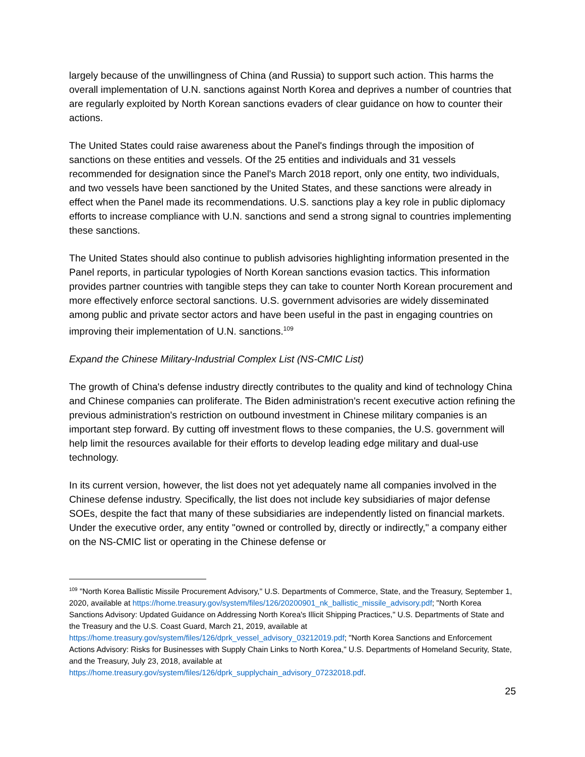largely because of the unwillingness of China (and Russia) to support such action. This harms the overall implementation of U.N. sanctions against North Korea and deprives a number of countries that are regularly exploited by North Korean sanctions evaders of clear guidance on how to counter their actions.
The United States could raise awareness about the Panel's findings through the imposition of sanctions on these entities and vessels. Of the 25 entities and individuals and 31 vessels recommended for designation since the Panel's March 2018 report, only one entity, two individuals, and two vessels have been sanctioned by the United States, and these sanctions were already in effect when the Panel made its recommendations. U.S. sanctions play a key role in public diplomacy efforts to increase compliance with U.N. sanctions and send a strong signal to countries implementing these sanctions.
The United States should also continue to publish advisories highlighting information presented in the Panel reports, in particular typologies of North Korean sanctions evasion tactics. This information provides partner countries with tangible steps they can take to counter North Korean procurement and more effectively enforce sectoral sanctions. U.S. government advisories are widely disseminated among public and private sector actors and have been useful in the past in engaging countries on improving their implementation of U.N. sanctions.<sup>109</sup>
Expand the Chinese Military-Industrial Complex List (NS-CMIC List)
The growth of China's defense industry directly contributes to the quality and kind of technology China and Chinese companies can proliferate. The Biden administration's recent executive action refining the previous administration's restriction on outbound investment in Chinese military companies is an important step forward. By cutting off investment flows to these companies, the U.S. government will help limit the resources available for their efforts to develop leading edge military and dual-use technology.
In its current version, however, the list does not yet adequately name all companies involved in the Chinese defense industry. Specifically, the list does not include key subsidiaries of major defense SOEs, despite the fact that many of these subsidiaries are independently listed on financial markets. Under the executive order, any entity "owned or controlled by, directly or indirectly," a company either on the NS-CMIC list or operating in the Chinese defense or
<sup>109</sup> "North Korea Ballistic Missile Procurement Advisory," U.S. Departments of Commerce, State, and the Treasury, September 1, 2020, available at https://home.treasury.gov/system/files/126/20200901_nk_ballistic_missile_advisory.pdf; "North Korea Sanctions Advisory: Updated Guidance on Addressing North Korea's Illicit Shipping Practices," U.S. Departments of State and the Treasury and the U.S. Coast Guard, March 21, 2019, available at https://home.treasury.gov/system/files/126/dprk_vessel_advisory_03212019.pdf; "North Korea Sanctions and Enforcement Actions Advisory: Risks for Businesses with Supply Chain Links to North Korea," U.S. Departments of Homeland Security, State, and the Treasury, July 23, 2018, available at https://home.treasury.gov/system/files/126/dprk_supplychain_advisory_07232018.pdf.
25